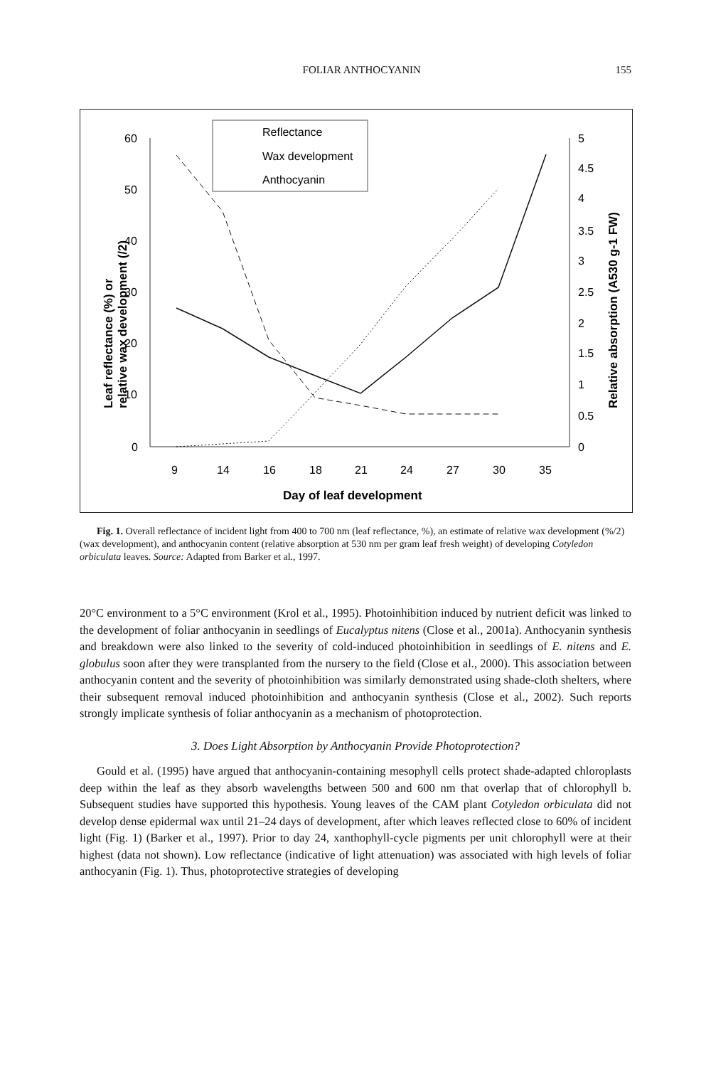FOLIAR ANTHOCYANIN 155
60
50
40
30
20
10
0
5
4.5
4
3.5
3
2.5
2
1.5
1
0.5
0
9
14
16
18
21
24
27
30
35
Day of leaf development
Leaf reflectance (%) or
relative wax development (/2)
Relative absorption (A530 g-1 FW)
Reflectance
Wax development
Anthocyanin
Fig. 1. Overall reflectance of incident light from 400 to 700 nm (leaf reflectance, %), an estimate of relative wax development (%/2) (wax development), and anthocyanin content (relative absorption at 530 nm per gram leaf fresh weight) of developing Cotyledon orbiculata leaves. Source: Adapted from Barker et al., 1997.
20°C environment to a 5°C environment (Krol et al., 1995). Photoinhibition induced by nutrient deficit was linked to the development of foliar anthocyanin in seedlings of Eucalyptus nitens (Close et al., 2001a). Anthocyanin synthesis and breakdown were also linked to the severity of cold-induced photoinhibition in seedlings of E. nitens and E. globulus soon after they were transplanted from the nursery to the field (Close et al., 2000). This association between anthocyanin content and the severity of photoinhibition was similarly demonstrated using shade-cloth shelters, where their subsequent removal induced photoinhibition and anthocyanin synthesis (Close et al., 2002). Such reports strongly implicate synthesis of foliar anthocyanin as a mechanism of photoprotection.
3. Does Light Absorption by Anthocyanin Provide Photoprotection?
Gould et al. (1995) have argued that anthocyanin-containing mesophyll cells protect shade-adapted chloroplasts deep within the leaf as they absorb wavelengths between 500 and 600 nm that overlap that of chlorophyll b. Subsequent studies have supported this hypothesis. Young leaves of the CAM plant Cotyledon orbiculata did not develop dense epidermal wax until 21–24 days of development, after which leaves reflected close to 60% of incident light (Fig. 1) (Barker et al., 1997). Prior to day 24, xanthophyll-cycle pigments per unit chlorophyll were at their highest (data not shown). Low reflectance (indicative of light attenuation) was associated with high levels of foliar anthocyanin (Fig. 1). Thus, photoprotective strategies of developing